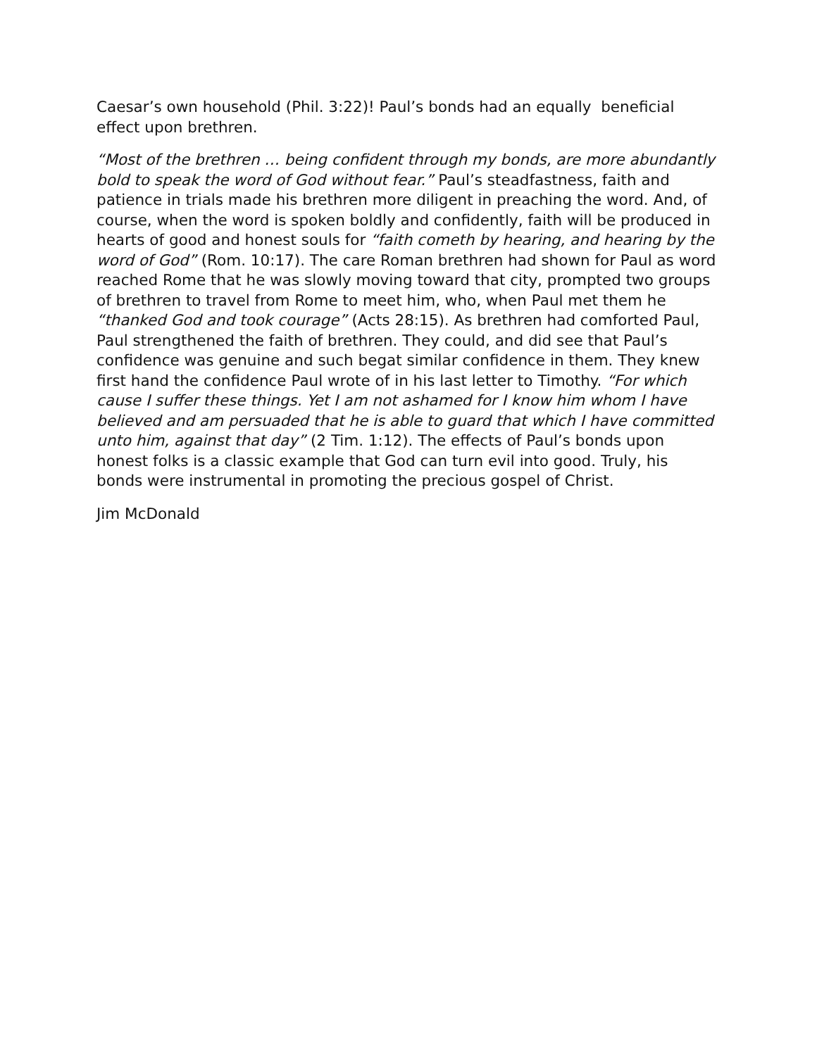Caesar’s own household (Phil. 3:22)! Paul’s bonds had an equally beneficial effect upon brethren.
“Most of the brethren … being confident through my bonds, are more abundantly bold to speak the word of God without fear.” Paul’s steadfastness, faith and patience in trials made his brethren more diligent in preaching the word. And, of course, when the word is spoken boldly and confidently, faith will be produced in hearts of good and honest souls for “faith cometh by hearing, and hearing by the word of God” (Rom. 10:17). The care Roman brethren had shown for Paul as word reached Rome that he was slowly moving toward that city, prompted two groups of brethren to travel from Rome to meet him, who, when Paul met them he “thanked God and took courage” (Acts 28:15). As brethren had comforted Paul, Paul strengthened the faith of brethren. They could, and did see that Paul’s confidence was genuine and such begat similar confidence in them. They knew first hand the confidence Paul wrote of in his last letter to Timothy. “For which cause I suffer these things. Yet I am not ashamed for I know him whom I have believed and am persuaded that he is able to guard that which I have committed unto him, against that day” (2 Tim. 1:12). The effects of Paul’s bonds upon honest folks is a classic example that God can turn evil into good. Truly, his bonds were instrumental in promoting the precious gospel of Christ.
Jim McDonald